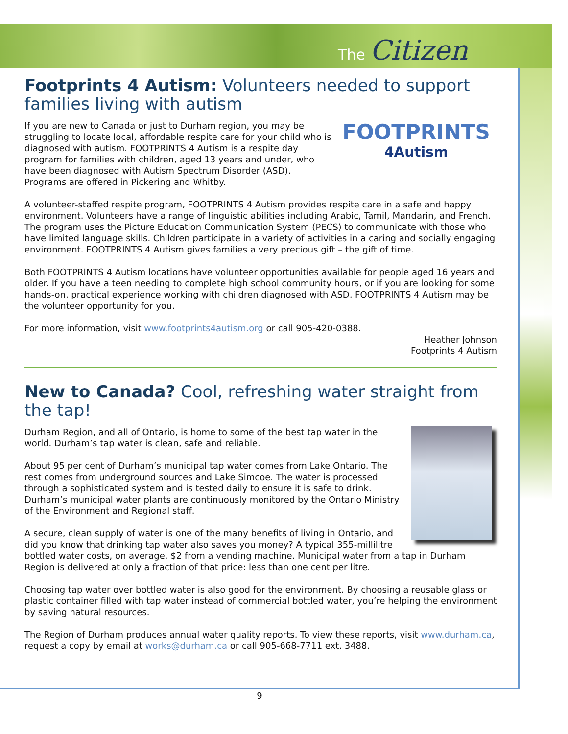The Citizen
Footprints 4 Autism: Volunteers needed to support families living with autism
FOOTPRINTS
4Autism
If you are new to Canada or just to Durham region, you may be struggling to locate local, affordable respite care for your child who is diagnosed with autism. FOOTPRINTS 4 Autism is a respite day program for families with children, aged 13 years and under, who have been diagnosed with Autism Spectrum Disorder (ASD). Programs are offered in Pickering and Whitby.
A volunteer-staffed respite program, FOOTPRINTS 4 Autism provides respite care in a safe and happy environment. Volunteers have a range of linguistic abilities including Arabic, Tamil, Mandarin, and French. The program uses the Picture Education Communication System (PECS) to communicate with those who have limited language skills. Children participate in a variety of activities in a caring and socially engaging environment. FOOTPRINTS 4 Autism gives families a very precious gift – the gift of time.
Both FOOTPRINTS 4 Autism locations have volunteer opportunities available for people aged 16 years and older. If you have a teen needing to complete high school community hours, or if you are looking for some hands-on, practical experience working with children diagnosed with ASD, FOOTPRINTS 4 Autism may be the volunteer opportunity for you.
For more information, visit www.footprints4autism.org or call 905-420-0388.
Heather Johnson
Footprints 4 Autism
New to Canada? Cool, refreshing water straight from the tap!
Durham Region, and all of Ontario, is home to some of the best tap water in the world. Durham’s tap water is clean, safe and reliable.
About 95 per cent of Durham’s municipal tap water comes from Lake Ontario. The rest comes from underground sources and Lake Simcoe. The water is processed through a sophisticated system and is tested daily to ensure it is safe to drink. Durham’s municipal water plants are continuously monitored by the Ontario Ministry of the Environment and Regional staff.
A secure, clean supply of water is one of the many benefits of living in Ontario, and did you know that drinking tap water also saves you money? A typical 355-millilitre bottled water costs, on average, $2 from a vending machine. Municipal water from a tap in Durham Region is delivered at only a fraction of that price: less than one cent per litre.
Choosing tap water over bottled water is also good for the environment. By choosing a reusable glass or plastic container filled with tap water instead of commercial bottled water, you’re helping the environment by saving natural resources.
The Region of Durham produces annual water quality reports. To view these reports, visit www.durham.ca, request a copy by email at works@durham.ca or call 905-668-7711 ext. 3488.
9